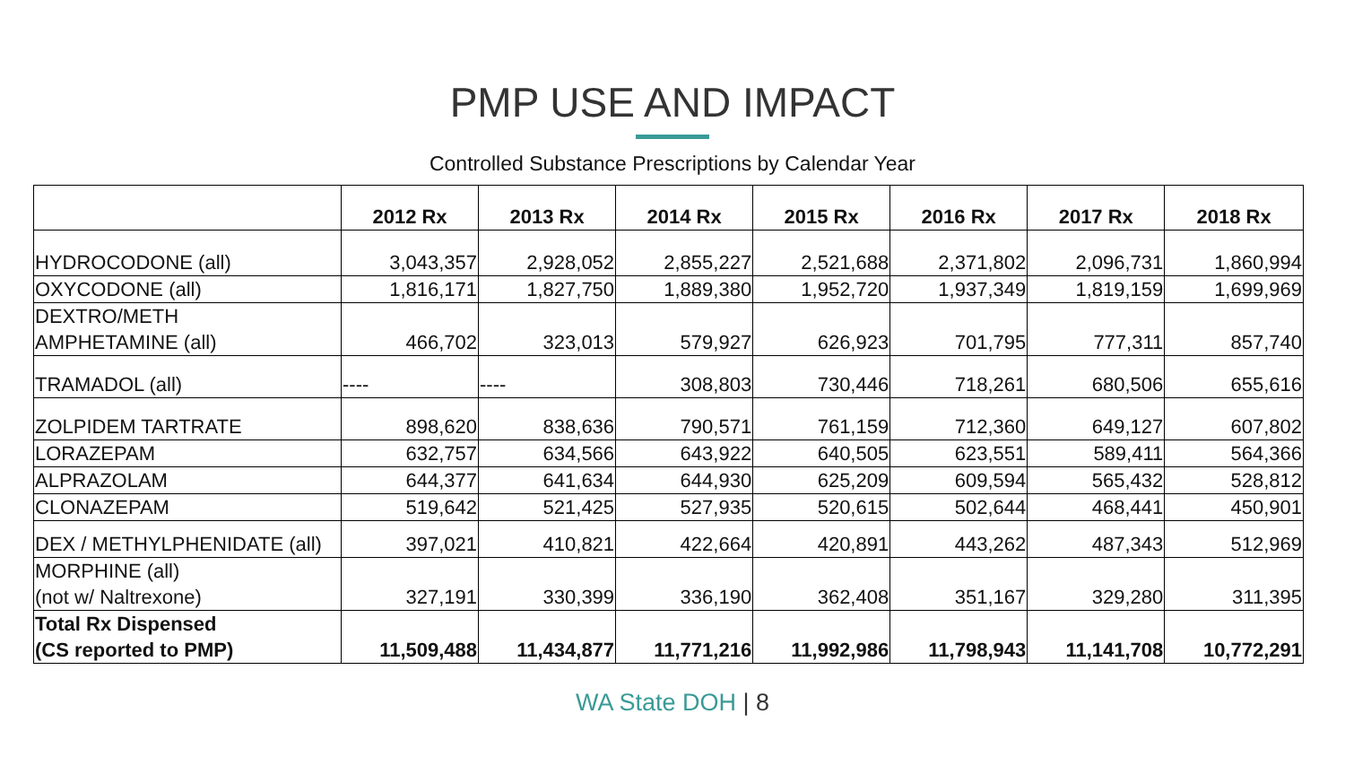PMP USE AND IMPACT
Controlled Substance Prescriptions by Calendar Year
| | 2012 Rx | 2013 Rx | 2014 Rx | 2015 Rx | 2016 Rx | 2017 Rx | 2018 Rx |
| --- | --- | --- | --- | --- | --- | --- | --- |
| HYDROCODONE (all) | 3,043,357 | 2,928,052 | 2,855,227 | 2,521,688 | 2,371,802 | 2,096,731 | 1,860,994 |
| OXYCODONE (all) | 1,816,171 | 1,827,750 | 1,889,380 | 1,952,720 | 1,937,349 | 1,819,159 | 1,699,969 |
| DEXTRO/METH AMPHETAMINE (all) | 466,702 | 323,013 | 579,927 | 626,923 | 701,795 | 777,311 | 857,740 |
| TRAMADOL (all) | ---- | ---- | 308,803 | 730,446 | 718,261 | 680,506 | 655,616 |
| ZOLPIDEM TARTRATE | 898,620 | 838,636 | 790,571 | 761,159 | 712,360 | 649,127 | 607,802 |
| LORAZEPAM | 632,757 | 634,566 | 643,922 | 640,505 | 623,551 | 589,411 | 564,366 |
| ALPRAZOLAM | 644,377 | 641,634 | 644,930 | 625,209 | 609,594 | 565,432 | 528,812 |
| CLONAZEPAM | 519,642 | 521,425 | 527,935 | 520,615 | 502,644 | 468,441 | 450,901 |
| DEX / METHYLPHENIDATE (all) | 397,021 | 410,821 | 422,664 | 420,891 | 443,262 | 487,343 | 512,969 |
| MORPHINE (all) (not w/ Naltrexone) | 327,191 | 330,399 | 336,190 | 362,408 | 351,167 | 329,280 | 311,395 |
| Total Rx Dispensed (CS reported to PMP) | 11,509,488 | 11,434,877 | 11,771,216 | 11,992,986 | 11,798,943 | 11,141,708 | 10,772,291 |
WA State DOH | 8